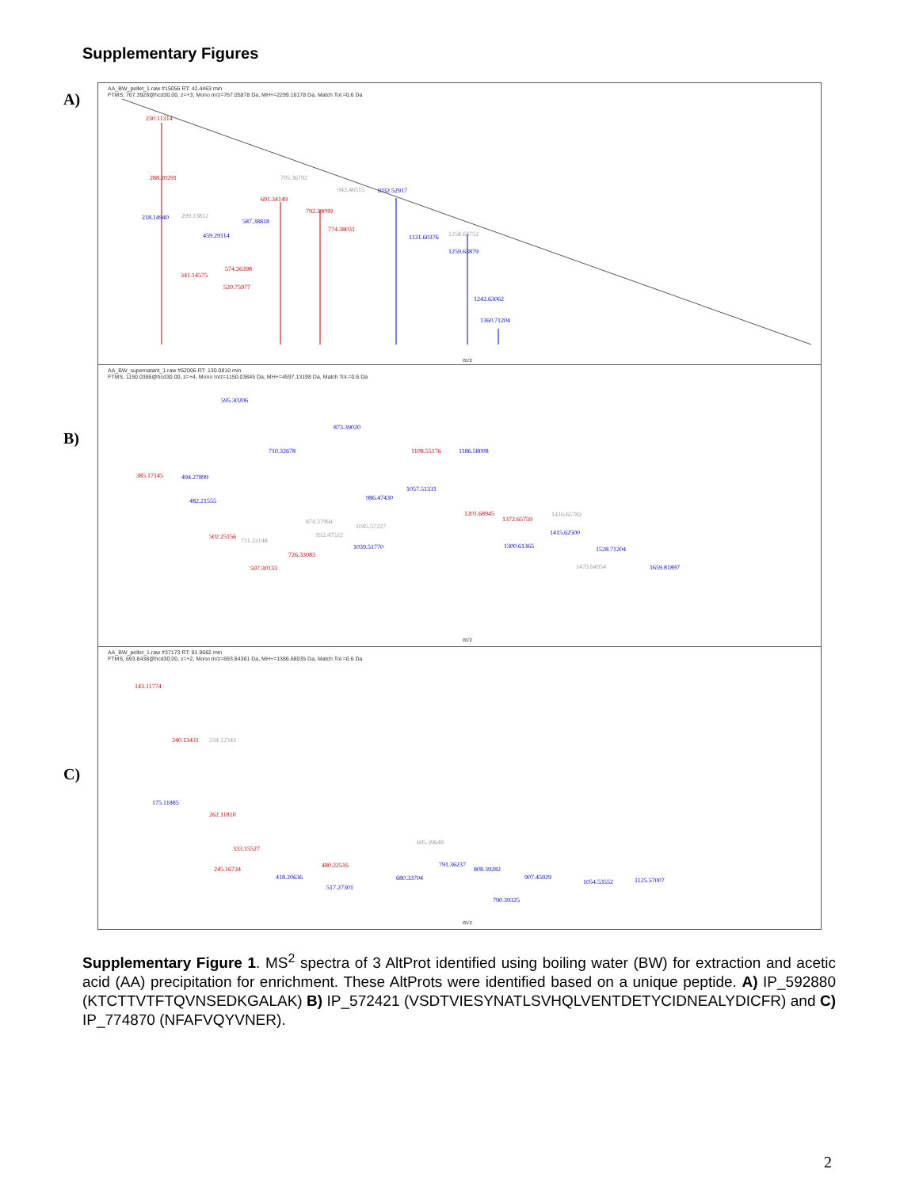Supplementary Figures
A)
B)
C)
AA_BW_pellet_1.raw #15056 RT: 42.4463 min
FTMS, 767.3928@hcd30.00, z=+3, Mono m/z=767.05878 Da, MH+=2299.16178 Da, Match Tol.=0.6 Da
230.11314
288.20291
218.14940 299.13812
459.29114
691.34149
587.38818
792.39099
774.38031
1032.52917
705.36792
943.46515
1131.60376 1258.63752
1259.63879
341.14575
574.26398
520.75977
1242.63062
1360.71204
m/z
AA_BW_supernatant_1.raw #62006 RT: 130.0810 min
FTMS, 1150.0386@hcd30.00, z=+4, Mono m/z=1150.03845 Da, MH+=4597.13198 Da, Match Tol.=0.6 Da
595.30206
873.39020
710.32678 1108.55176 1186.58008
385.17145 494.27899
482.21555 986.47430
1057.51331
1201.68945
1372.65759
1416.65782
1415.62500
1300.61365 1528.71204
1659.81897
502.25156
711.33148
874.37964
932.47522
1045.57227
1039.51770
726.33083
597.30133 1475.64954
m/z
AA_BW_pellet_1.raw #37173 RT: 81.9682 min
FTMS, 693.8438@hcd30.00, z=+2, Mono m/z=693.84381 Da, MH+=1386.68035 Da, Match Tol.=0.6 Da
143.11774
240.13431 234.12343
175.11885
262.11810
333.15527
245.16734
418.20636
480.22516
517.27301
680.33704
791.36237
808.39282
790.39325
907.45929
1054.53552 1125.57007
695.39648
m/z
Supplementary Figure 1. MS<sup>2</sup> spectra of 3 AltProt identified using boiling water (BW) for extraction and acetic acid (AA) precipitation for enrichment. These AltProts were identified based on a unique peptide. A) IP_592880 (KTCTTVTFTQVNSEDKGALAK) B) IP_572421 (VSDTVIESYNATLSVHQLVENTDETYCIDNEALYDICFR) and C) IP_774870 (NFAFVQYVNER).
2